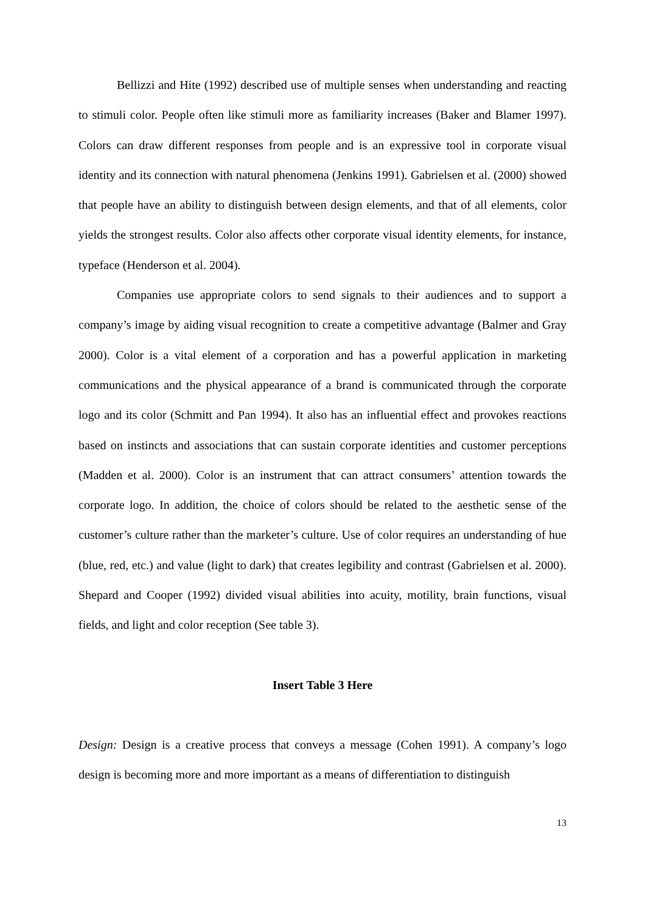Bellizzi and Hite (1992) described use of multiple senses when understanding and reacting to stimuli color. People often like stimuli more as familiarity increases (Baker and Blamer 1997). Colors can draw different responses from people and is an expressive tool in corporate visual identity and its connection with natural phenomena (Jenkins 1991). Gabrielsen et al. (2000) showed that people have an ability to distinguish between design elements, and that of all elements, color yields the strongest results. Color also affects other corporate visual identity elements, for instance, typeface (Henderson et al. 2004).
Companies use appropriate colors to send signals to their audiences and to support a company’s image by aiding visual recognition to create a competitive advantage (Balmer and Gray 2000). Color is a vital element of a corporation and has a powerful application in marketing communications and the physical appearance of a brand is communicated through the corporate logo and its color (Schmitt and Pan 1994). It also has an influential effect and provokes reactions based on instincts and associations that can sustain corporate identities and customer perceptions (Madden et al. 2000). Color is an instrument that can attract consumers’ attention towards the corporate logo. In addition, the choice of colors should be related to the aesthetic sense of the customer’s culture rather than the marketer’s culture. Use of color requires an understanding of hue (blue, red, etc.) and value (light to dark) that creates legibility and contrast (Gabrielsen et al. 2000). Shepard and Cooper (1992) divided visual abilities into acuity, motility, brain functions, visual fields, and light and color reception (See table 3).
Insert Table 3 Here
Design: Design is a creative process that conveys a message (Cohen 1991). A company’s logo design is becoming more and more important as a means of differentiation to distinguish
13